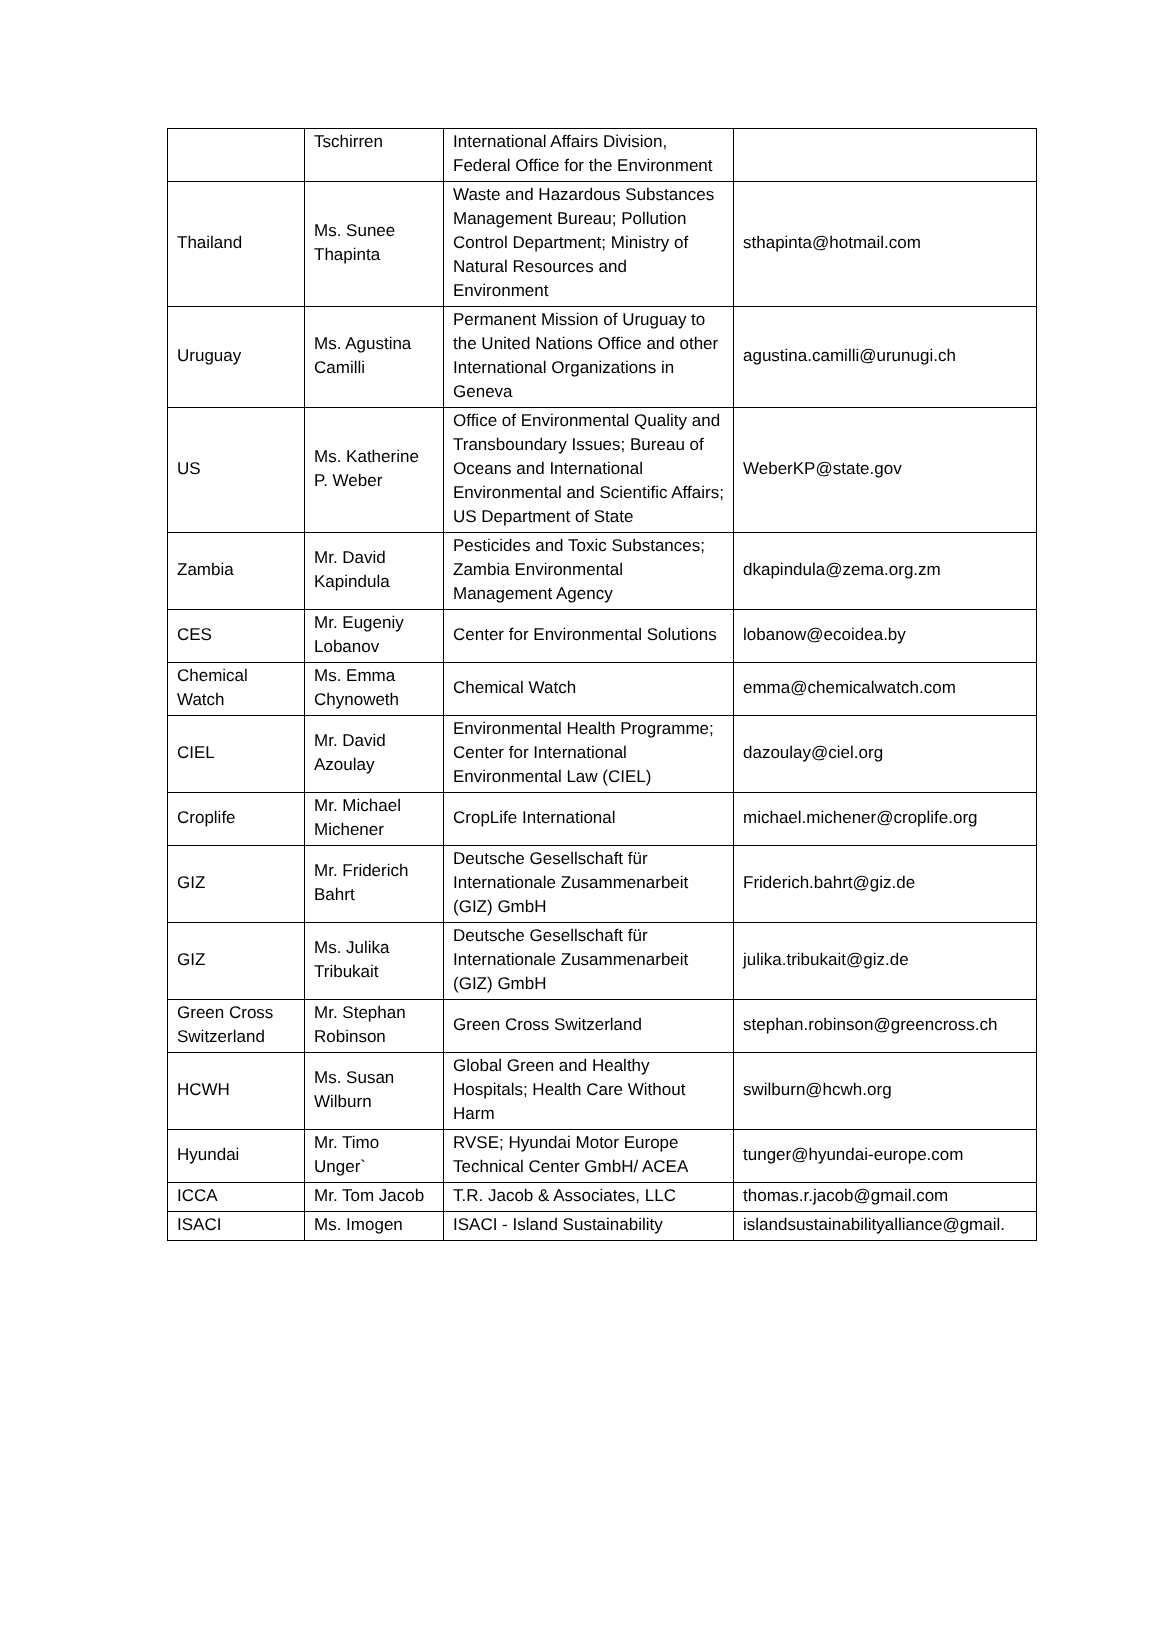| | Tschirren | International Affairs Division, Federal Office for the Environment | |
| Thailand | Ms. Sunee Thapinta | Waste and Hazardous Substances Management Bureau; Pollution Control Department; Ministry of Natural Resources and Environment | sthapinta@hotmail.com |
| Uruguay | Ms. Agustina Camilli | Permanent Mission of Uruguay to the United Nations Office and other International Organizations in Geneva | agustina.camilli@urunugi.ch |
| US | Ms. Katherine P. Weber | Office of Environmental Quality and Transboundary Issues; Bureau of Oceans and International Environmental and Scientific Affairs; US Department of State | WeberKP@state.gov |
| Zambia | Mr. David Kapindula | Pesticides and Toxic Substances; Zambia Environmental Management Agency | dkapindula@zema.org.zm |
| CES | Mr. Eugeniy Lobanov | Center for Environmental Solutions | lobanow@ecoidea.by |
| Chemical Watch | Ms. Emma Chynoweth | Chemical Watch | emma@chemicalwatch.com |
| CIEL | Mr. David Azoulay | Environmental Health Programme; Center for International Environmental Law (CIEL) | dazoulay@ciel.org |
| Croplife | Mr. Michael Michener | CropLife International | michael.michener@croplife.org |
| GIZ | Mr. Friderich Bahrt | Deutsche Gesellschaft für Internationale Zusammenarbeit (GIZ) GmbH | Friderich.bahrt@giz.de |
| GIZ | Ms. Julika Tribukait | Deutsche Gesellschaft für Internationale Zusammenarbeit (GIZ) GmbH | julika.tribukait@giz.de |
| Green Cross Switzerland | Mr. Stephan Robinson | Green Cross Switzerland | stephan.robinson@greencross.ch |
| HCWH | Ms. Susan Wilburn | Global Green and Healthy Hospitals; Health Care Without Harm | swilburn@hcwh.org |
| Hyundai | Mr. Timo Unger` | RVSE; Hyundai Motor Europe Technical Center GmbH/ ACEA | tunger@hyundai-europe.com |
| ICCA | Mr. Tom Jacob | T.R. Jacob & Associates, LLC | thomas.r.jacob@gmail.com |
| ISACI | Ms. Imogen | ISACI - Island Sustainability | islandsustainabilityalliance@gmail. |